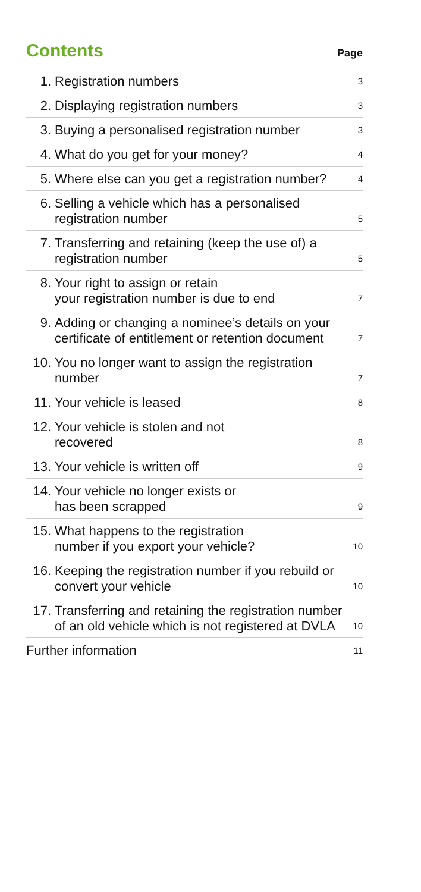Contents
Page
| 1. | Registration numbers | 3 |
| 2. | Displaying registration numbers | 3 |
| 3. | Buying a personalised registration number | 3 |
| 4. | What do you get for your money? | 4 |
| 5. | Where else can you get a registration number? | 4 |
| 6. | Selling a vehicle which has a personalised registration number | 5 |
| 7. | Transferring and retaining (keep the use of) a registration number | 5 |
| 8. | Your right to assign or retain your registration number is due to end | 7 |
| 9. | Adding or changing a nominee’s details on your certificate of entitlement or retention document | 7 |
| 10. | You no longer want to assign the registration number | 7 |
| 11. | Your vehicle is leased | 8 |
| 12. | Your vehicle is stolen and not recovered | 8 |
| 13. | Your vehicle is written off | 9 |
| 14. | Your vehicle no longer exists or has been scrapped | 9 |
| 15. | What happens to the registration number if you export your vehicle? | 10 |
| 16. | Keeping the registration number if you rebuild or convert your vehicle | 10 |
| 17. | Transferring and retaining the registration number of an old vehicle which is not registered at DVLA | 10 |
| Further information | | 11 |